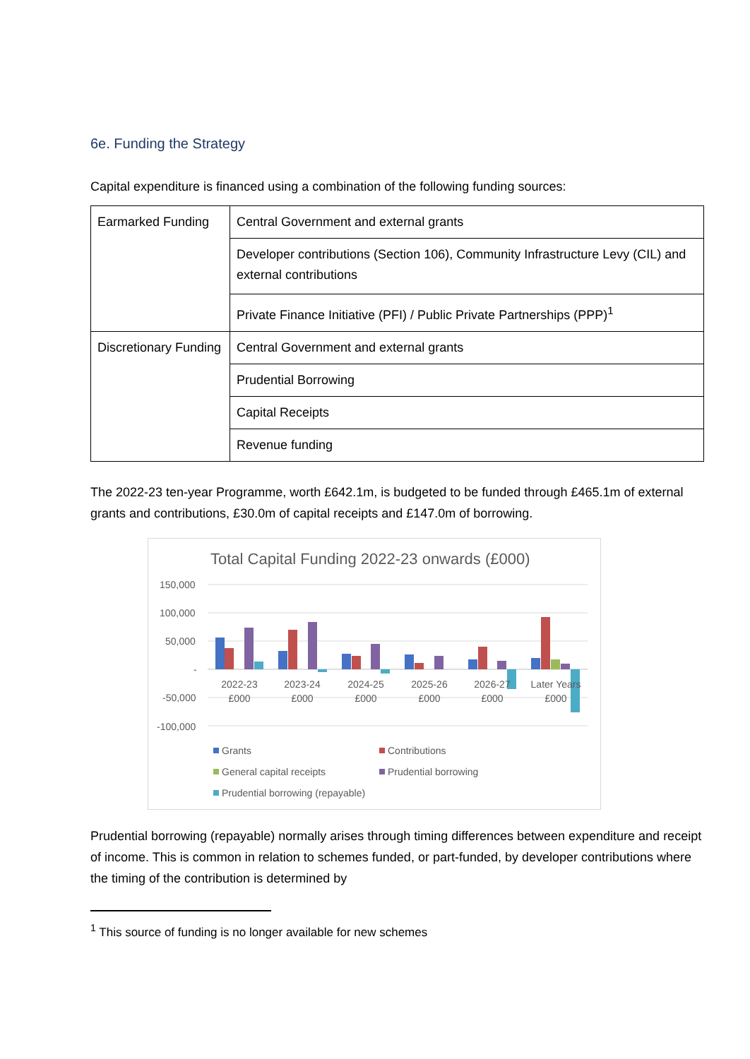6e. Funding the Strategy
Capital expenditure is financed using a combination of the following funding sources:
| Earmarked Funding | Central Government and external grants |
| | Developer contributions (Section 106), Community Infrastructure Levy (CIL) and external contributions |
| | Private Finance Initiative (PFI) / Public Private Partnerships (PPP)<sup>1</sup> |
| Discretionary Funding | Central Government and external grants |
| | Prudential Borrowing |
| | Capital Receipts |
| | Revenue funding |
The 2022-23 ten-year Programme, worth £642.1m, is budgeted to be funded through £465.1m of external grants and contributions, £30.0m of capital receipts and £147.0m of borrowing.
Total Capital Funding 2022-23 onwards (£000)
150,000
100,000
50,000
-
-50,000
-100,000
2022-23
£000
2023-24
£000
2024-25
£000
2025-26
£000
2026-27
£000
Later Years
£000
Grants
Contributions
General capital receipts
Prudential borrowing
Prudential borrowing (repayable)
Prudential borrowing (repayable) normally arises through timing differences between expenditure and receipt of income. This is common in relation to schemes funded, or part-funded, by developer contributions where the timing of the contribution is determined by
<sup>1</sup> This source of funding is no longer available for new schemes